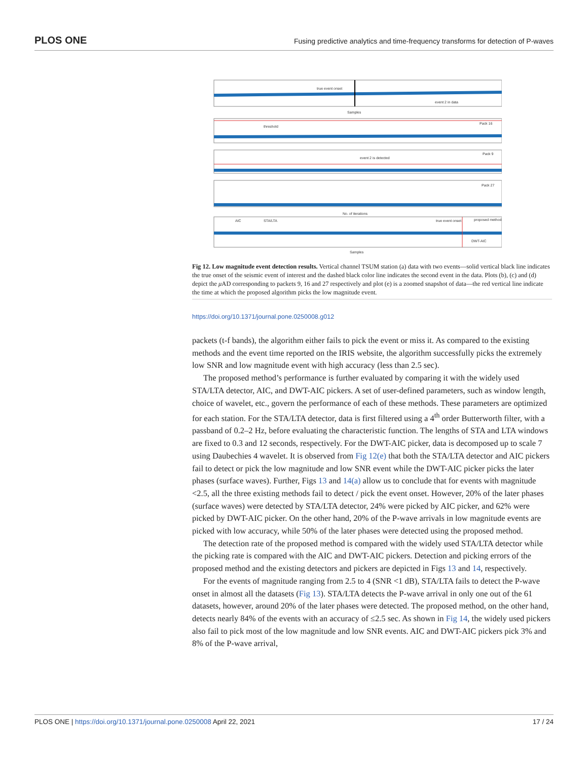PLOS ONE Fusing predictive analytics and time-frequency transforms for detection of P-waves
true event onset
event 2 in data
Samples
threshold
Pack 16
event 2 is detected
Pack 9
Pack 27
No. of iterations
AIC
STA/LTA
true event onset
proposed method
DWT-AIC
Samples
Fig 12. Low magnitude event detection results. Vertical channel TSUM station (a) data with two events—solid vertical black line indicates the true onset of the seismic event of interest and the dashed black color line indicates the second event in the data. Plots (b), (c) and (d) depict the μ AD corresponding to packets 9, 16 and 27 respectively and plot (e) is a zoomed snapshot of data—the red vertical line indicate the time at which the proposed algorithm picks the low magnitude event.
https://doi.org/10.1371/journal.pone.0250008.g012
packets (t-f bands), the algorithm either fails to pick the event or miss it. As compared to the existing methods and the event time reported on the IRIS website, the algorithm successfully picks the extremely low SNR and low magnitude event with high accuracy (less than 2.5 sec).
The proposed method’s performance is further evaluated by comparing it with the widely used STA/LTA detector, AIC, and DWT-AIC pickers. A set of user-defined parameters, such as window length, choice of wavelet, etc., govern the performance of each of these methods. These parameters are optimized for each station. For the STA/LTA detector, data is first filtered using a 4<sup>th</sup> order Butterworth filter, with a passband of 0.2–2 Hz, before evaluating the characteristic function. The lengths of STA and LTA windows are fixed to 0.3 and 12 seconds, respectively. For the DWT-AIC picker, data is decomposed up to scale 7 using Daubechies 4 wavelet. It is observed from Fig 12(e) that both the STA/LTA detector and AIC pickers fail to detect or pick the low magnitude and low SNR event while the DWT-AIC picker picks the later phases (surface waves). Further, Figs 13 and 14(a) allow us to conclude that for events with magnitude <2.5, all the three existing methods fail to detect / pick the event onset. However, 20% of the later phases (surface waves) were detected by STA/LTA detector, 24% were picked by AIC picker, and 62% were picked by DWT-AIC picker. On the other hand, 20% of the P-wave arrivals in low magnitude events are picked with low accuracy, while 50% of the later phases were detected using the proposed method.
The detection rate of the proposed method is compared with the widely used STA/LTA detector while the picking rate is compared with the AIC and DWT-AIC pickers. Detection and picking errors of the proposed method and the existing detectors and pickers are depicted in Figs 13 and 14, respectively.
For the events of magnitude ranging from 2.5 to 4 (SNR <1 dB), STA/LTA fails to detect the P-wave onset in almost all the datasets (Fig 13). STA/LTA detects the P-wave arrival in only one out of the 61 datasets, however, around 20% of the later phases were detected. The proposed method, on the other hand, detects nearly 84% of the events with an accuracy of ≤2.5 sec. As shown in Fig 14, the widely used pickers also fail to pick most of the low magnitude and low SNR events. AIC and DWT-AIC pickers pick 3% and 8% of the P-wave arrival,
PLOS ONE | https://doi.org/10.1371/journal.pone.0250008 April 22, 2021 17 / 24